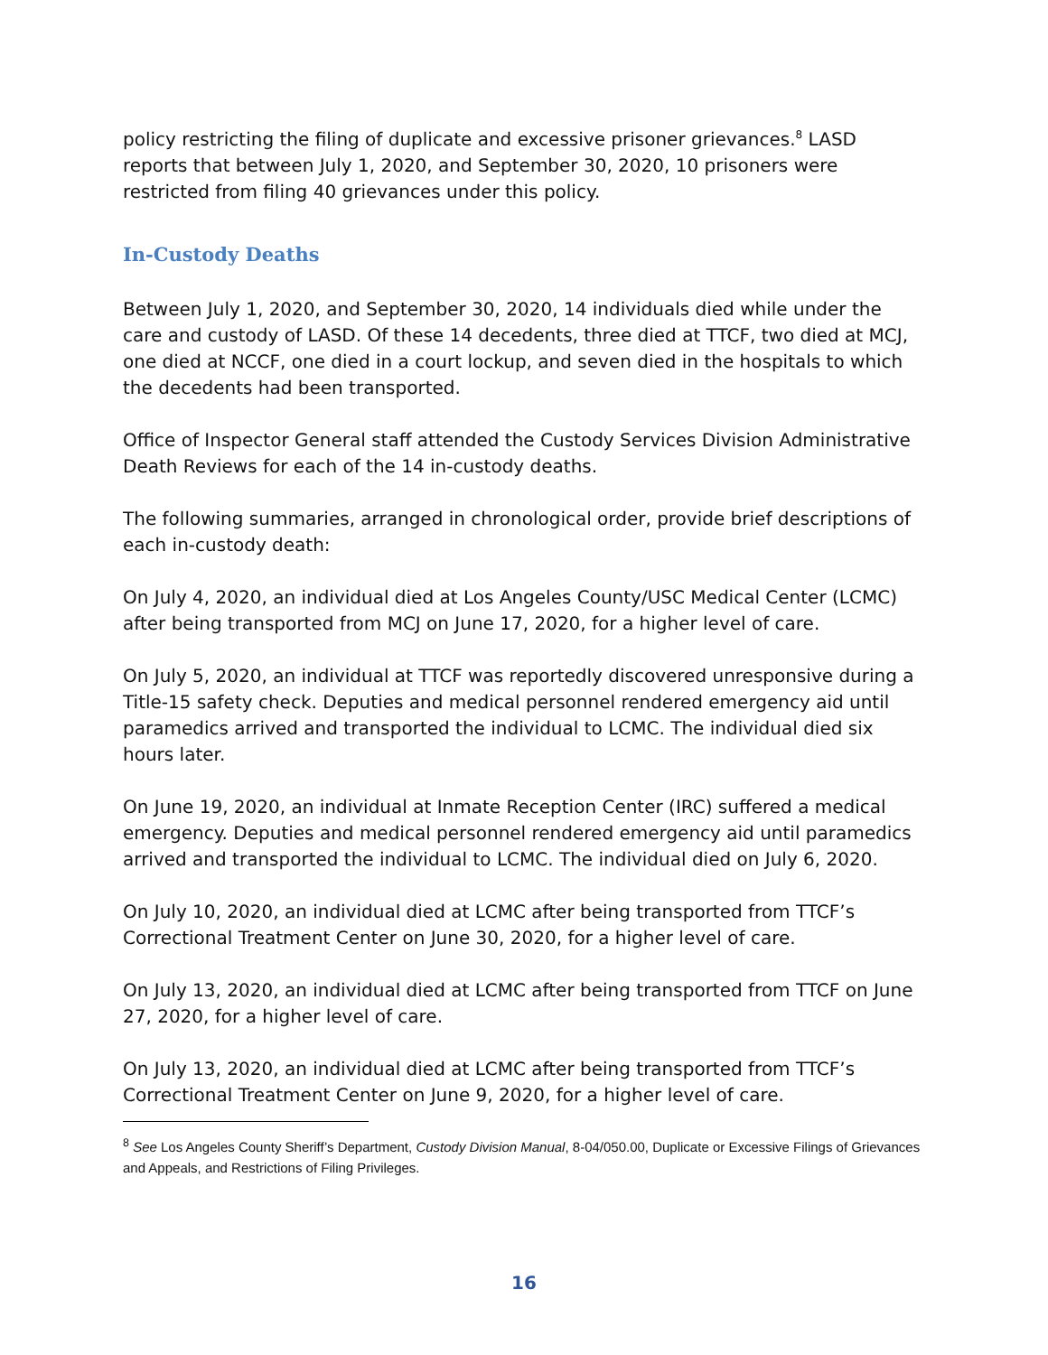policy restricting the filing of duplicate and excessive prisoner grievances.<sup>8</sup> LASD reports that between July 1, 2020, and September 30, 2020, 10 prisoners were restricted from filing 40 grievances under this policy.
In-Custody Deaths
Between July 1, 2020, and September 30, 2020, 14 individuals died while under the care and custody of LASD. Of these 14 decedents, three died at TTCF, two died at MCJ, one died at NCCF, one died in a court lockup, and seven died in the hospitals to which the decedents had been transported.
Office of Inspector General staff attended the Custody Services Division Administrative Death Reviews for each of the 14 in-custody deaths.
The following summaries, arranged in chronological order, provide brief descriptions of each in-custody death:
On July 4, 2020, an individual died at Los Angeles County/USC Medical Center (LCMC) after being transported from MCJ on June 17, 2020, for a higher level of care.
On July 5, 2020, an individual at TTCF was reportedly discovered unresponsive during a Title-15 safety check. Deputies and medical personnel rendered emergency aid until paramedics arrived and transported the individual to LCMC. The individual died six hours later.
On June 19, 2020, an individual at Inmate Reception Center (IRC) suffered a medical emergency. Deputies and medical personnel rendered emergency aid until paramedics arrived and transported the individual to LCMC. The individual died on July 6, 2020.
On July 10, 2020, an individual died at LCMC after being transported from TTCF’s Correctional Treatment Center on June 30, 2020, for a higher level of care.
On July 13, 2020, an individual died at LCMC after being transported from TTCF on June 27, 2020, for a higher level of care.
On July 13, 2020, an individual died at LCMC after being transported from TTCF’s Correctional Treatment Center on June 9, 2020, for a higher level of care.
<sup>8</sup> See Los Angeles County Sheriff’s Department, Custody Division Manual, 8-04/050.00, Duplicate or Excessive Filings of Grievances and Appeals, and Restrictions of Filing Privileges.
16